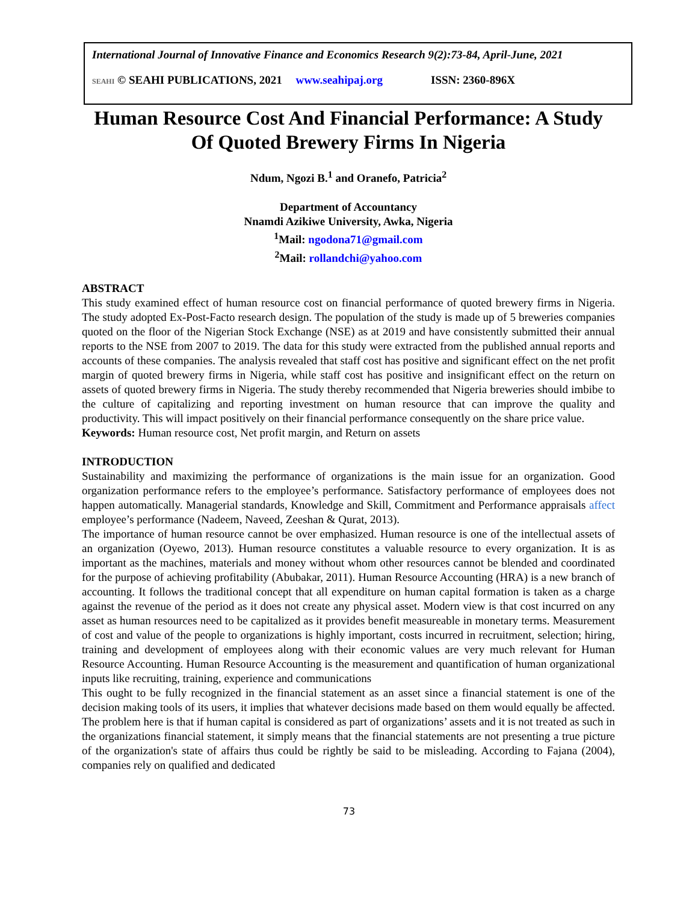International Journal of Innovative Finance and Economics Research 9(2):73-84, April-June, 2021
SEAHI © SEAHI PUBLICATIONS, 2021 www.seahipaj.org ISSN: 2360-896X
Human Resource Cost And Financial Performance: A Study Of Quoted Brewery Firms In Nigeria
Ndum, Ngozi B.<sup>1</sup> and Oranefo, Patricia<sup>2</sup>
Department of Accountancy
Nnamdi Azikiwe University, Awka, Nigeria
<sup>1</sup> Mail: ngodona71@gmail.com
<sup>2</sup> Mail: rollandchi@yahoo.com
ABSTRACT
This study examined effect of human resource cost on financial performance of quoted brewery firms in Nigeria. The study adopted Ex-Post-Facto research design. The population of the study is made up of 5 breweries companies quoted on the floor of the Nigerian Stock Exchange (NSE) as at 2019 and have consistently submitted their annual reports to the NSE from 2007 to 2019. The data for this study were extracted from the published annual reports and accounts of these companies. The analysis revealed that staff cost has positive and significant effect on the net profit margin of quoted brewery firms in Nigeria, while staff cost has positive and insignificant effect on the return on assets of quoted brewery firms in Nigeria. The study thereby recommended that Nigeria breweries should imbibe to the culture of capitalizing and reporting investment on human resource that can improve the quality and productivity. This will impact positively on their financial performance consequently on the share price value.
Keywords: Human resource cost, Net profit margin, and Return on assets
INTRODUCTION
Sustainability and maximizing the performance of organizations is the main issue for an organization. Good organization performance refers to the employee’s performance. Satisfactory performance of employees does not happen automatically. Managerial standards, Knowledge and Skill, Commitment and Performance appraisals affect employee’s performance (Nadeem, Naveed, Zeeshan & Qurat, 2013).
The importance of human resource cannot be over emphasized. Human resource is one of the intellectual assets of an organization (Oyewo, 2013). Human resource constitutes a valuable resource to every organization. It is as important as the machines, materials and money without whom other resources cannot be blended and coordinated for the purpose of achieving profitability (Abubakar, 2011). Human Resource Accounting (HRA) is a new branch of accounting. It follows the traditional concept that all expenditure on human capital formation is taken as a charge against the revenue of the period as it does not create any physical asset. Modern view is that cost incurred on any asset as human resources need to be capitalized as it provides benefit measureable in monetary terms. Measurement of cost and value of the people to organizations is highly important, costs incurred in recruitment, selection; hiring, training and development of employees along with their economic values are very much relevant for Human Resource Accounting. Human Resource Accounting is the measurement and quantification of human organizational inputs like recruiting, training, experience and communications
This ought to be fully recognized in the financial statement as an asset since a financial statement is one of the decision making tools of its users, it implies that whatever decisions made based on them would equally be affected. The problem here is that if human capital is considered as part of organizations’ assets and it is not treated as such in the organizations financial statement, it simply means that the financial statements are not presenting a true picture of the organization's state of affairs thus could be rightly be said to be misleading. According to Fajana (2004), companies rely on qualified and dedicated
73